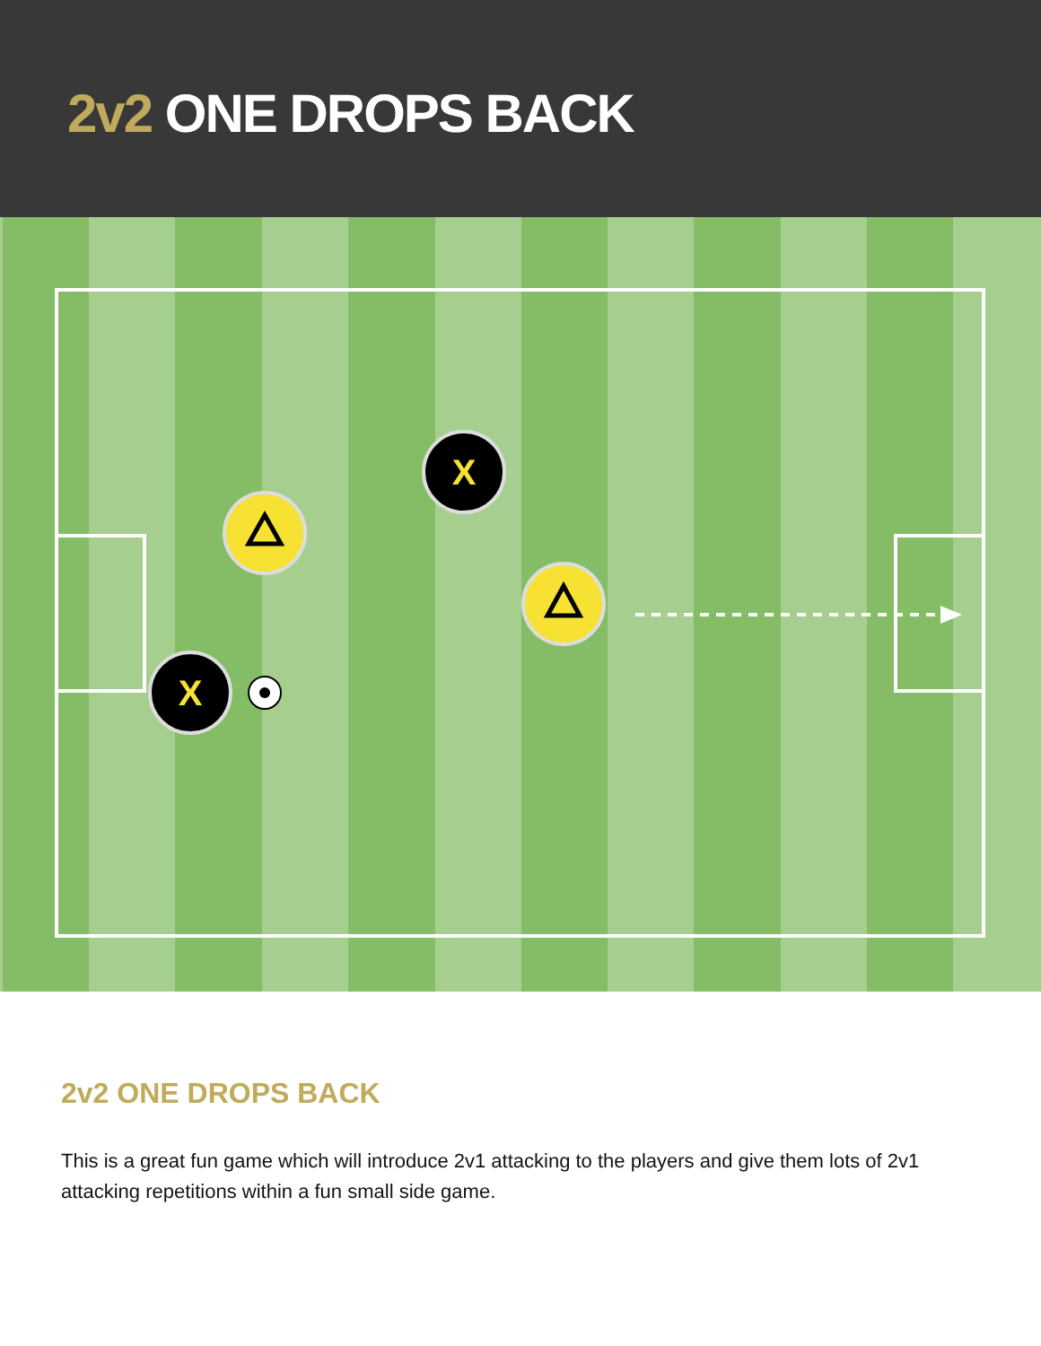2v2 ONE DROPS BACK
X
X
2v2 ONE DROPS BACK
This is a great fun game which will introduce 2v1 attacking to the players and give them lots of 2v1 attacking repetitions within a fun small side game.